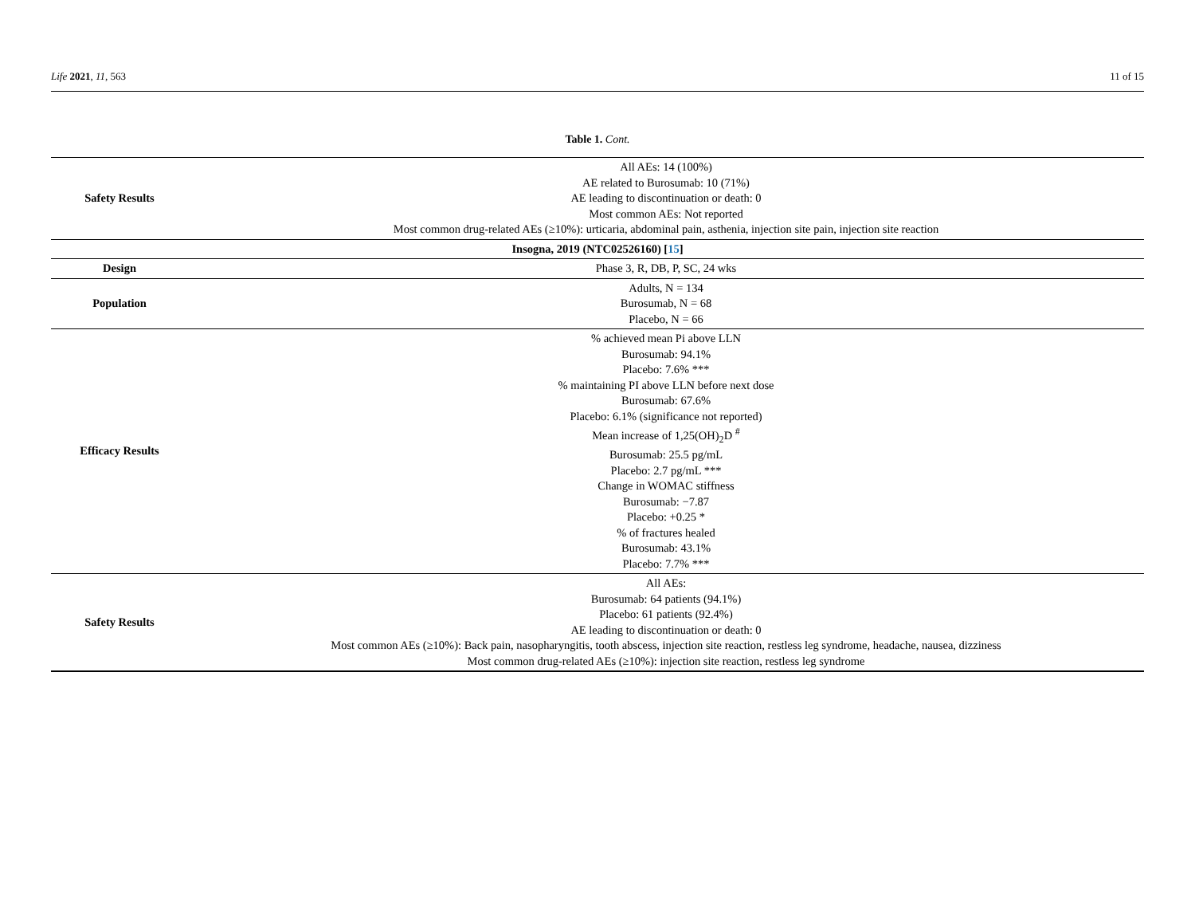Life 2021, 11, 563 11 of 15
Table 1. Cont.
| Safety Results | All AEs: 14 (100%) AE related to Burosumab: 10 (71%) AE leading to discontinuation or death: 0 Most common AEs: Not reported Most common drug-related AEs (≥10%): urticaria, abdominal pain, asthenia, injection site pain, injection site reaction |
| Insogna, 2019 (NTC02526160) [ 15 ] | |
| Design | Phase 3, R, DB, P, SC, 24 wks |
| Population | Adults, N = 134 Burosumab, N = 68 Placebo, N = 66 |
| Efficacy Results | % achieved mean Pi above LLN Burosumab: 94.1% Placebo: 7.6% *** % maintaining PI above LLN before next dose Burosumab: 67.6% Placebo: 6.1% (significance not reported) Mean increase of 1,25(OH)<sub>2</sub>D <sup>#</sup> Burosumab: 25.5 pg/mL Placebo: 2.7 pg/mL *** Change in WOMAC stiffness Burosumab: −7.87 Placebo: +0.25 * % of fractures healed Burosumab: 43.1% Placebo: 7.7% *** |
| Safety Results | All AEs: Burosumab: 64 patients (94.1%) Placebo: 61 patients (92.4%) AE leading to discontinuation or death: 0 Most common AEs (≥10%): Back pain, nasopharyngitis, tooth abscess, injection site reaction, restless leg syndrome, headache, nausea, dizziness Most common drug-related AEs (≥10%): injection site reaction, restless leg syndrome |